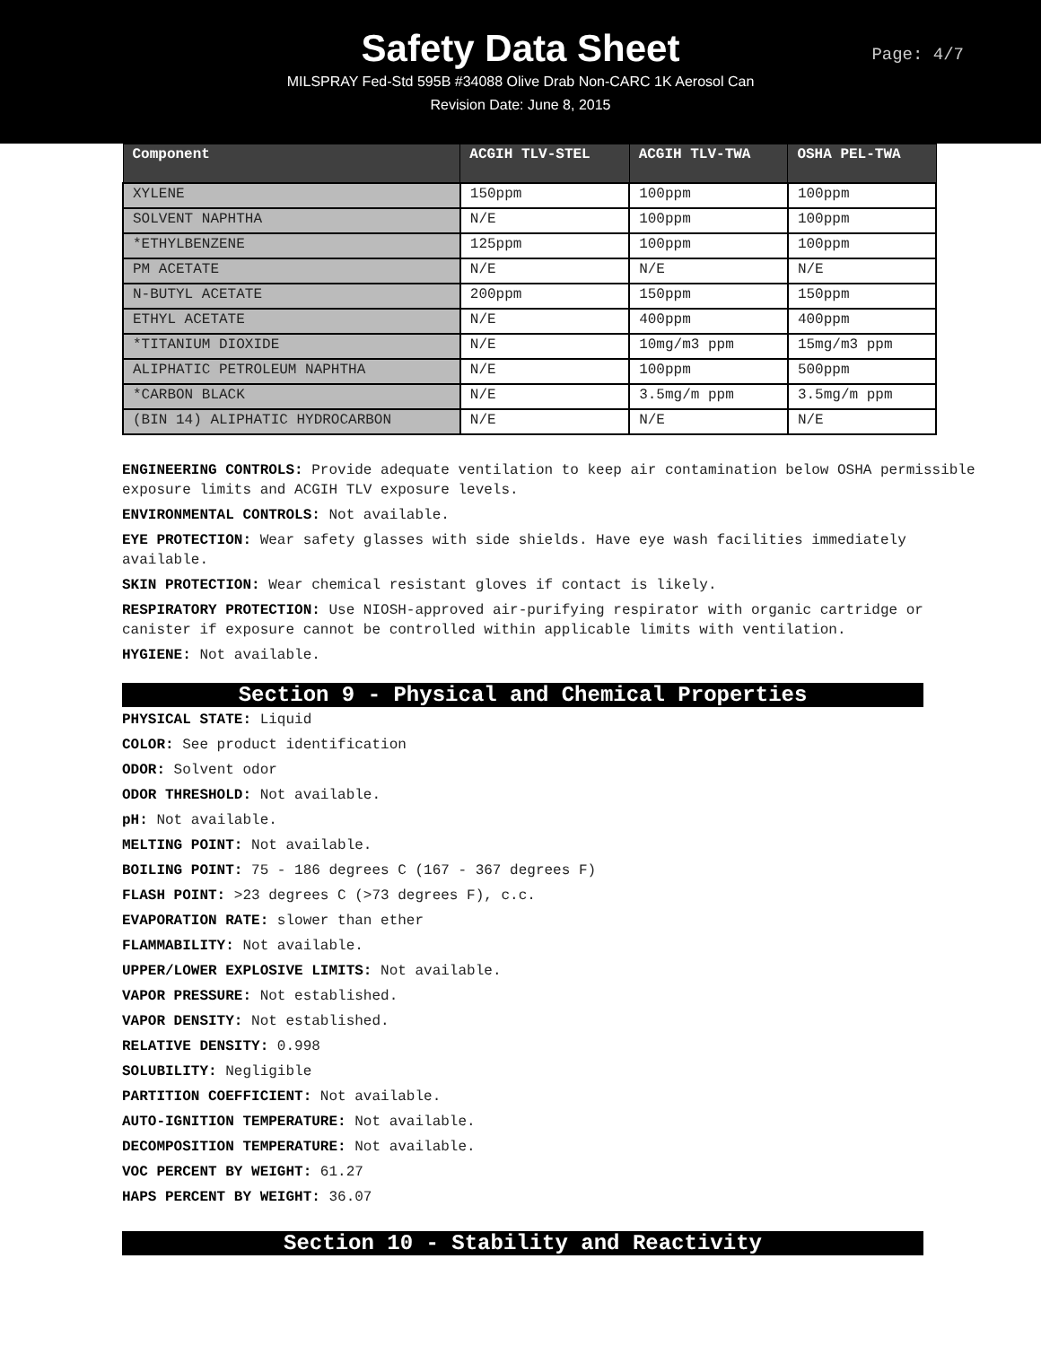Safety Data Sheet
Page: 4/7
MILSPRAY Fed-Std 595B #34088 Olive Drab Non-CARC 1K Aerosol Can
Revision Date: June 8, 2015
| Component | ACGIH TLV-STEL | ACGIH TLV-TWA | OSHA PEL-TWA |
| --- | --- | --- | --- |
| XYLENE | 150ppm | 100ppm | 100ppm |
| SOLVENT NAPHTHA | N/E | 100ppm | 100ppm |
| *ETHYLBENZENE | 125ppm | 100ppm | 100ppm |
| PM ACETATE | N/E | N/E | N/E |
| N-BUTYL ACETATE | 200ppm | 150ppm | 150ppm |
| ETHYL ACETATE | N/E | 400ppm | 400ppm |
| *TITANIUM DIOXIDE | N/E | 10mg/m3 ppm | 15mg/m3 ppm |
| ALIPHATIC PETROLEUM NAPHTHA | N/E | 100ppm | 500ppm |
| *CARBON BLACK | N/E | 3.5mg/m ppm | 3.5mg/m ppm |
| (BIN 14) ALIPHATIC HYDROCARBON | N/E | N/E | N/E |
ENGINEERING CONTROLS: Provide adequate ventilation to keep air contamination below OSHA permissible exposure limits and ACGIH TLV exposure levels.
ENVIRONMENTAL CONTROLS: Not available.
EYE PROTECTION: Wear safety glasses with side shields. Have eye wash facilities immediately available.
SKIN PROTECTION: Wear chemical resistant gloves if contact is likely.
RESPIRATORY PROTECTION: Use NIOSH-approved air-purifying respirator with organic cartridge or canister if exposure cannot be controlled within applicable limits with ventilation.
HYGIENE: Not available.
Section 9 - Physical and Chemical Properties
PHYSICAL STATE: Liquid
COLOR: See product identification
ODOR: Solvent odor
ODOR THRESHOLD: Not available.
pH: Not available.
MELTING POINT: Not available.
BOILING POINT: 75 - 186 degrees C (167 - 367 degrees F)
FLASH POINT: >23 degrees C (>73 degrees F), c.c.
EVAPORATION RATE: slower than ether
FLAMMABILITY: Not available.
UPPER/LOWER EXPLOSIVE LIMITS: Not available.
VAPOR PRESSURE: Not established.
VAPOR DENSITY: Not established.
RELATIVE DENSITY: 0.998
SOLUBILITY: Negligible
PARTITION COEFFICIENT: Not available.
AUTO-IGNITION TEMPERATURE: Not available.
DECOMPOSITION TEMPERATURE: Not available.
VOC PERCENT BY WEIGHT: 61.27
HAPS PERCENT BY WEIGHT: 36.07
Section 10 - Stability and Reactivity